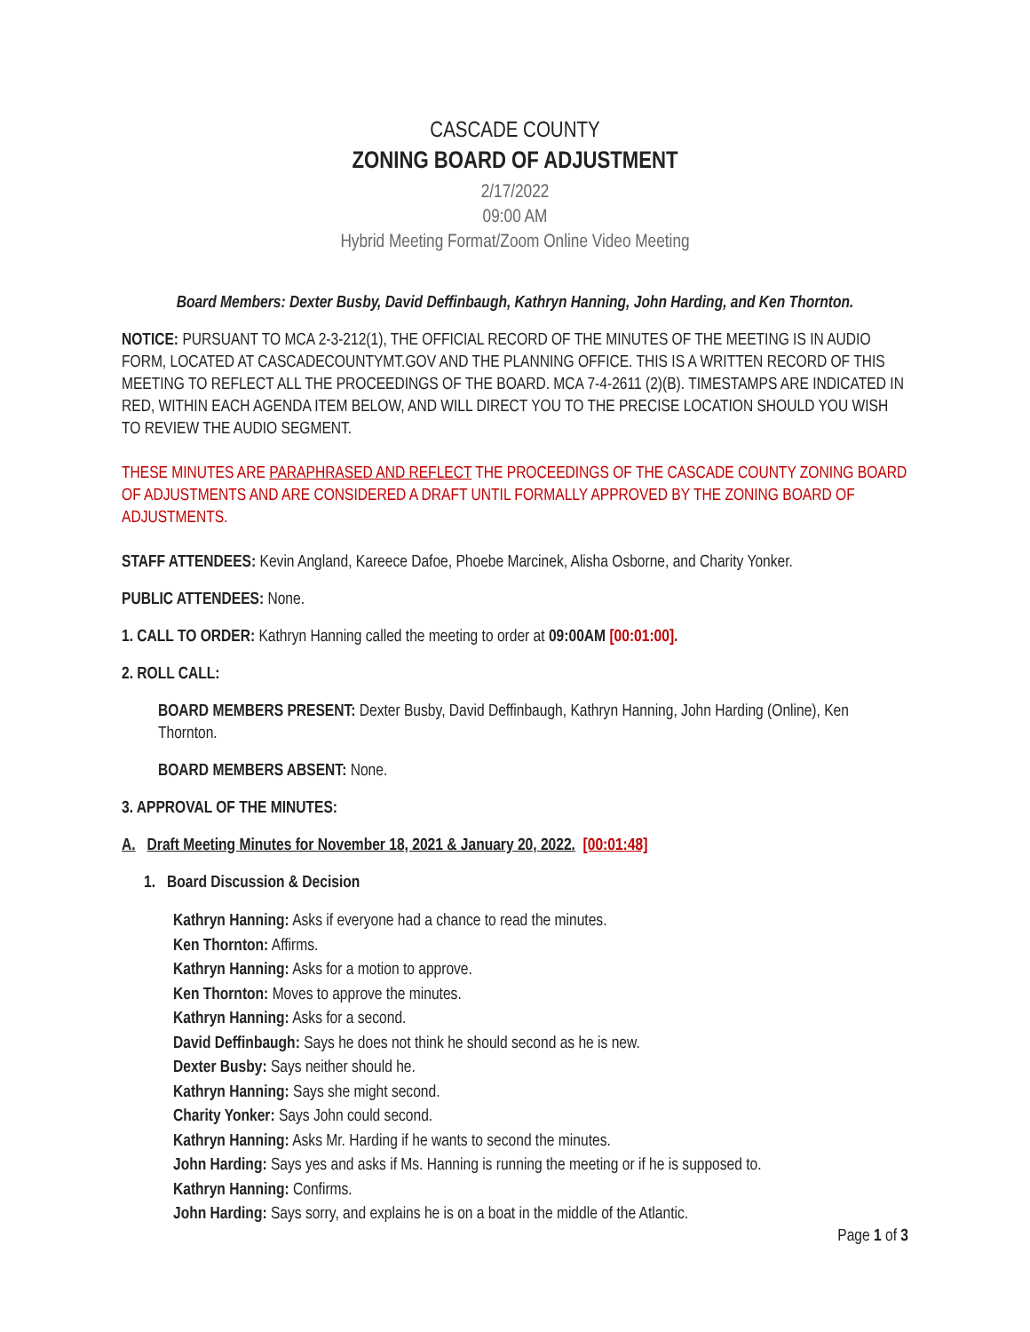CASCADE COUNTY
ZONING BOARD OF ADJUSTMENT
2/17/2022
09:00 AM
Hybrid Meeting Format/Zoom Online Video Meeting
Board Members: Dexter Busby, David Deffinbaugh, Kathryn Hanning, John Harding, and Ken Thornton.
NOTICE: PURSUANT TO MCA 2-3-212(1), THE OFFICIAL RECORD OF THE MINUTES OF THE MEETING IS IN AUDIO FORM, LOCATED AT CASCADECOUNTYMT.GOV AND THE PLANNING OFFICE. THIS IS A WRITTEN RECORD OF THIS MEETING TO REFLECT ALL THE PROCEEDINGS OF THE BOARD. MCA 7-4-2611 (2)(B). TIMESTAMPS ARE INDICATED IN RED, WITHIN EACH AGENDA ITEM BELOW, AND WILL DIRECT YOU TO THE PRECISE LOCATION SHOULD YOU WISH TO REVIEW THE AUDIO SEGMENT.
THESE MINUTES ARE PARAPHRASED AND REFLECT THE PROCEEDINGS OF THE CASCADE COUNTY ZONING BOARD OF ADJUSTMENTS AND ARE CONSIDERED A DRAFT UNTIL FORMALLY APPROVED BY THE ZONING BOARD OF ADJUSTMENTS.
STAFF ATTENDEES: Kevin Angland, Kareece Dafoe, Phoebe Marcinek, Alisha Osborne, and Charity Yonker.
PUBLIC ATTENDEES: None.
1. CALL TO ORDER: Kathryn Hanning called the meeting to order at 09:00AM [00:01:00].
2. ROLL CALL:
BOARD MEMBERS PRESENT: Dexter Busby, David Deffinbaugh, Kathryn Hanning, John Harding (Online), Ken Thornton.
BOARD MEMBERS ABSENT: None.
3. APPROVAL OF THE MINUTES:
A. Draft Meeting Minutes for November 18, 2021 & January 20, 2022. [00:01:48]
1. Board Discussion & Decision
Kathryn Hanning: Asks if everyone had a chance to read the minutes.
Ken Thornton: Affirms.
Kathryn Hanning: Asks for a motion to approve.
Ken Thornton: Moves to approve the minutes.
Kathryn Hanning: Asks for a second.
David Deffinbaugh: Says he does not think he should second as he is new.
Dexter Busby: Says neither should he.
Kathryn Hanning: Says she might second.
Charity Yonker: Says John could second.
Kathryn Hanning: Asks Mr. Harding if he wants to second the minutes.
John Harding: Says yes and asks if Ms. Hanning is running the meeting or if he is supposed to.
Kathryn Hanning: Confirms.
John Harding: Says sorry, and explains he is on a boat in the middle of the Atlantic.
Page 1 of 3